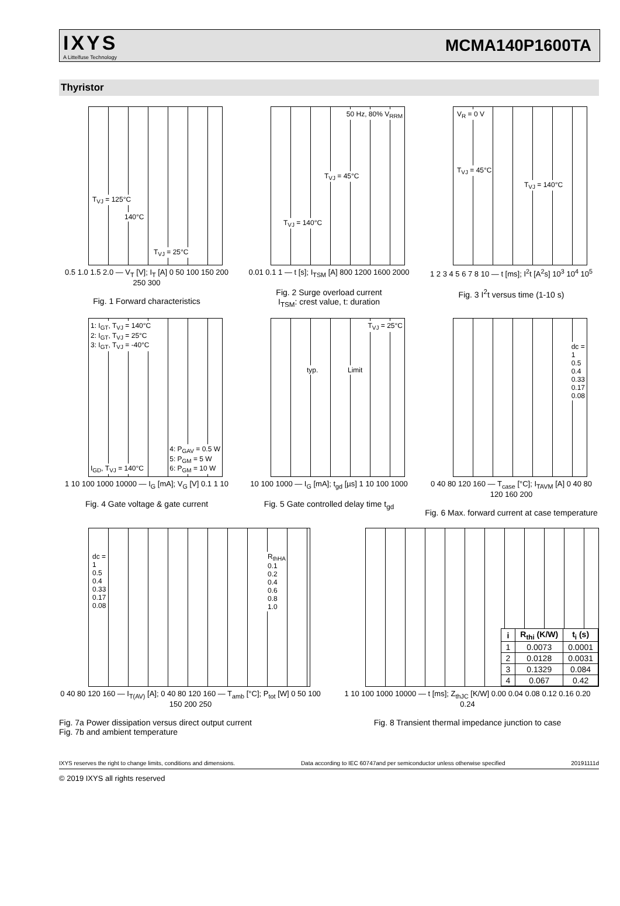IXYS
A Littelfuse Technology
MCMA140P1600TA
Thyristor
T<sub>VJ</sub> = 125°C
140°C
T<sub>VJ</sub> = 25°C
0.5 1.0 1.5 2.0 — V<sub>T</sub> [V]; I<sub>T</sub> [A] 0 50 100 150 200 250 300
Fig. 1 Forward characteristics
50 Hz, 80% V<sub>RRM</sub>
T<sub>VJ</sub> = 45°C
T<sub>VJ</sub> = 140°C
0.01 0.1 1 — t [s]; I<sub>TSM</sub> [A] 800 1200 1600 2000
Fig. 2 Surge overload current
I<sub>TSM</sub>: crest value, t: duration
V<sub>R</sub> = 0 V
T<sub>VJ</sub> = 45°C
T<sub>VJ</sub> = 140°C
1 2 3 4 5 6 7 8 10 — t [ms]; I<sup>2</sup>t [A<sup>2</sup>s] 10<sup>3</sup> 10<sup>4</sup> 10<sup>5</sup>
Fig. 3 I<sup>2</sup>t versus time (1-10 s)
1: I<sub>GT</sub>, T<sub>VJ</sub> = 140°C
2: I<sub>GT</sub>, T<sub>VJ</sub> = 25°C
3: I<sub>GT</sub>, T<sub>VJ</sub> = -40°C
4: P<sub>GAV</sub> = 0.5 W
5: P<sub>GM</sub> = 5 W
6: P<sub>GM</sub> = 10 W I<sub>GD</sub>, T<sub>VJ</sub> = 140°C
1 10 100 1000 10000 — I<sub>G</sub> [mA]; V<sub>G</sub> [V] 0.1 1 10
Fig. 4 Gate voltage & gate current
T<sub>VJ</sub> = 25°C
typ. Limit
10 100 1000 — I<sub>G</sub> [mA]; t<sub>gd</sub> [µs] 1 10 100 1000
Fig. 5 Gate controlled delay time t<sub>gd</sub>
dc =
1
0.5
0.4
0.33
0.17
0.08
0 40 80 120 160 — T<sub>case</sub> [°C]; I<sub>TAVM</sub> [A] 0 40 80 120 160 200
Fig. 6 Max. forward current at case temperature
dc =
1
0.5
0.4
0.33
0.17
0.08
R<sub>thHA</sub>
0.1
0.2
0.4
0.6
0.8
1.0
0 40 80 120 160 — I<sub>T(AV)</sub> [A]; 0 40 80 120 160 — T<sub>amb</sub> [°C]; P<sub>tot</sub> [W] 0 50 100 150 200 250
Fig. 7a Power dissipation versus direct output current
Fig. 7b and ambient temperature
| i | R<sub>thi</sub> (K/W) | t<sub>i</sub> (s) |
| --- | --- | --- |
| 1 | 0.0073 | 0.0001 |
| 2 | 0.0128 | 0.0031 |
| 3 | 0.1329 | 0.084 |
| 4 | 0.067 | 0.42 |
1 10 100 1000 10000 — t [ms]; Z<sub>thJC</sub> [K/W] 0.00 0.04 0.08 0.12 0.16 0.20 0.24
Fig. 8 Transient thermal impedance junction to case
IXYS reserves the right to change limits, conditions and dimensions. Data according to IEC 60747and per semiconductor unless otherwise specified 20191111d
© 2019 IXYS all rights reserved